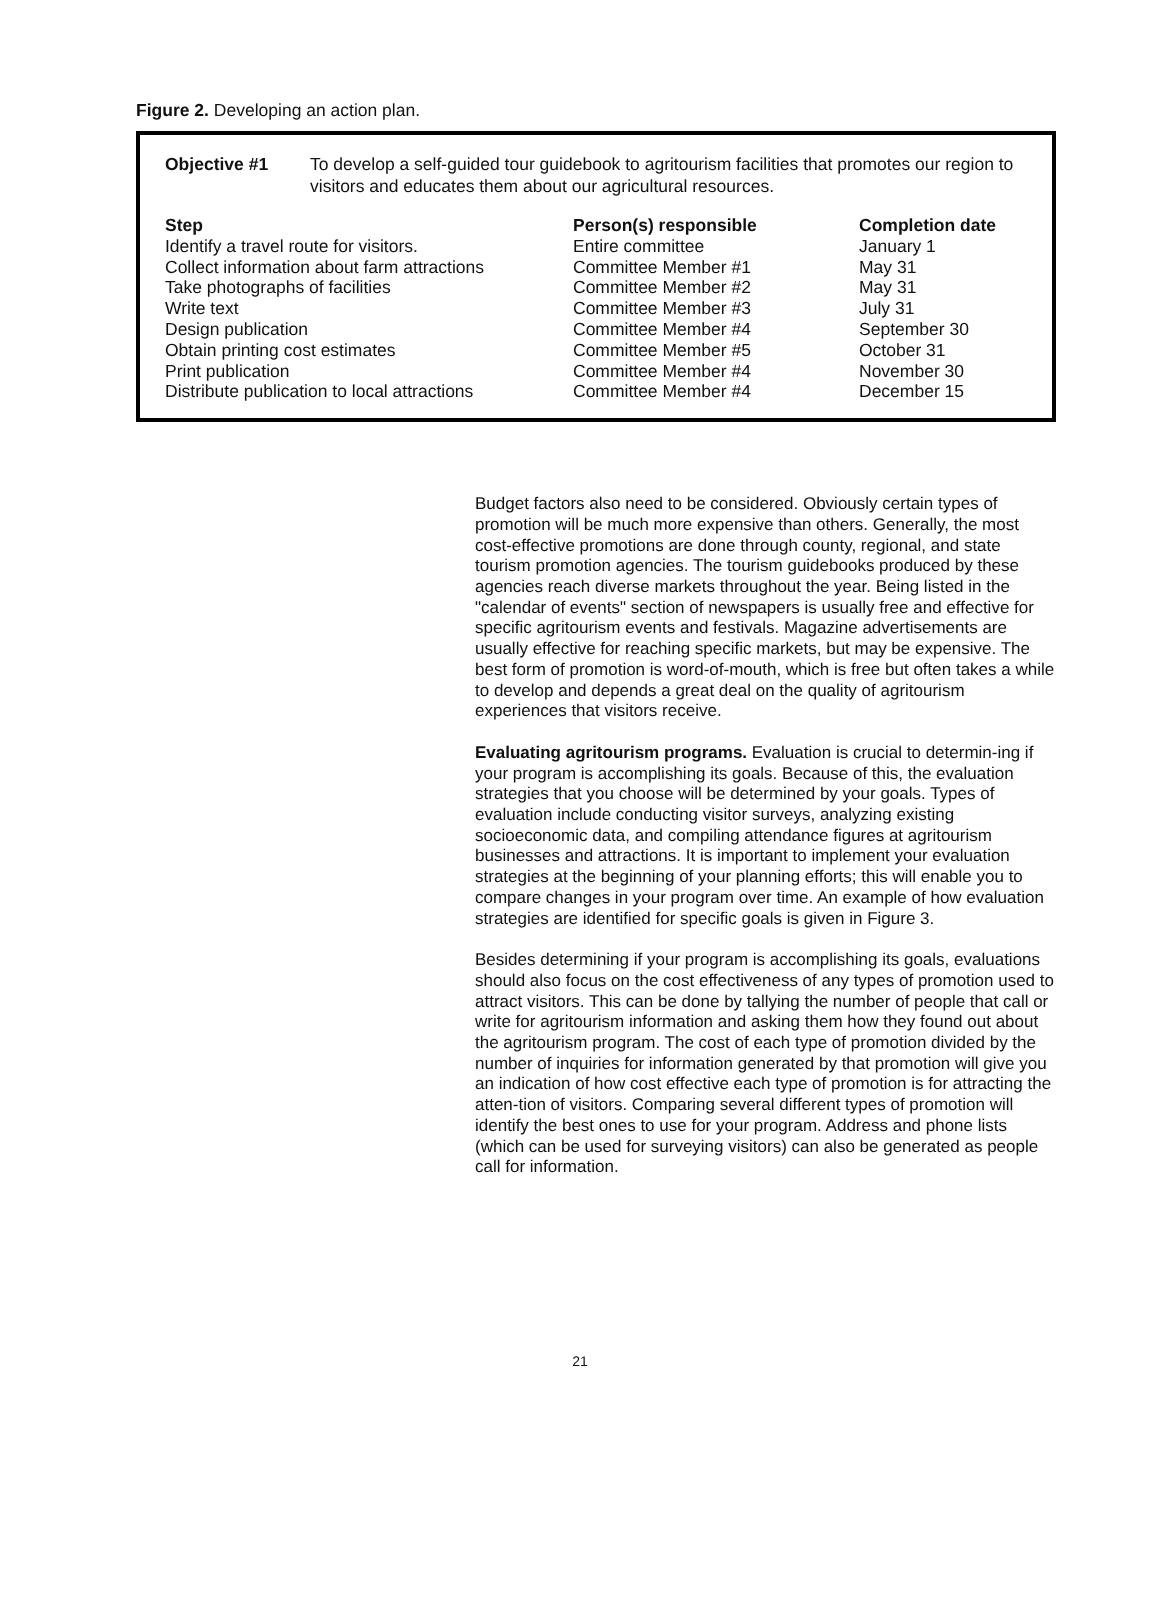Figure 2. Developing an action plan.
Objective #1 To develop a self-guided tour guidebook to agritourism facilities that promotes our region to visitors and educates them about our agricultural resources.
| Step | Person(s) responsible | Completion date |
| --- | --- | --- |
| Identify a travel route for visitors. | Entire committee | January 1 |
| Collect information about farm attractions | Committee Member #1 | May 31 |
| Take photographs of facilities | Committee Member #2 | May 31 |
| Write text | Committee Member #3 | July 31 |
| Design publication | Committee Member #4 | September 30 |
| Obtain printing cost estimates | Committee Member #5 | October 31 |
| Print publication | Committee Member #4 | November 30 |
| Distribute publication to local attractions | Committee Member #4 | December 15 |
Budget factors also need to be considered. Obviously certain types of promotion will be much more expensive than others. Generally, the most cost-effective promotions are done through county, regional, and state tourism promotion agencies. The tourism guidebooks produced by these agencies reach diverse markets throughout the year. Being listed in the "calendar of events" section of newspapers is usually free and effective for specific agritourism events and festivals. Magazine advertisements are usually effective for reaching specific markets, but may be expensive. The best form of promotion is word-of-mouth, which is free but often takes a while to develop and depends a great deal on the quality of agritourism experiences that visitors receive.
Evaluating agritourism programs. Evaluation is crucial to determin-ing if your program is accomplishing its goals. Because of this, the evaluation strategies that you choose will be determined by your goals. Types of evaluation include conducting visitor surveys, analyzing existing socioeconomic data, and compiling attendance figures at agritourism businesses and attractions. It is important to implement your evaluation strategies at the beginning of your planning efforts; this will enable you to compare changes in your program over time. An example of how evaluation strategies are identified for specific goals is given in Figure 3.
Besides determining if your program is accomplishing its goals, evaluations should also focus on the cost effectiveness of any types of promotion used to attract visitors. This can be done by tallying the number of people that call or write for agritourism information and asking them how they found out about the agritourism program. The cost of each type of promotion divided by the number of inquiries for information generated by that promotion will give you an indication of how cost effective each type of promotion is for attracting the atten-tion of visitors. Comparing several different types of promotion will identify the best ones to use for your program. Address and phone lists (which can be used for surveying visitors) can also be generated as people call for information.
21